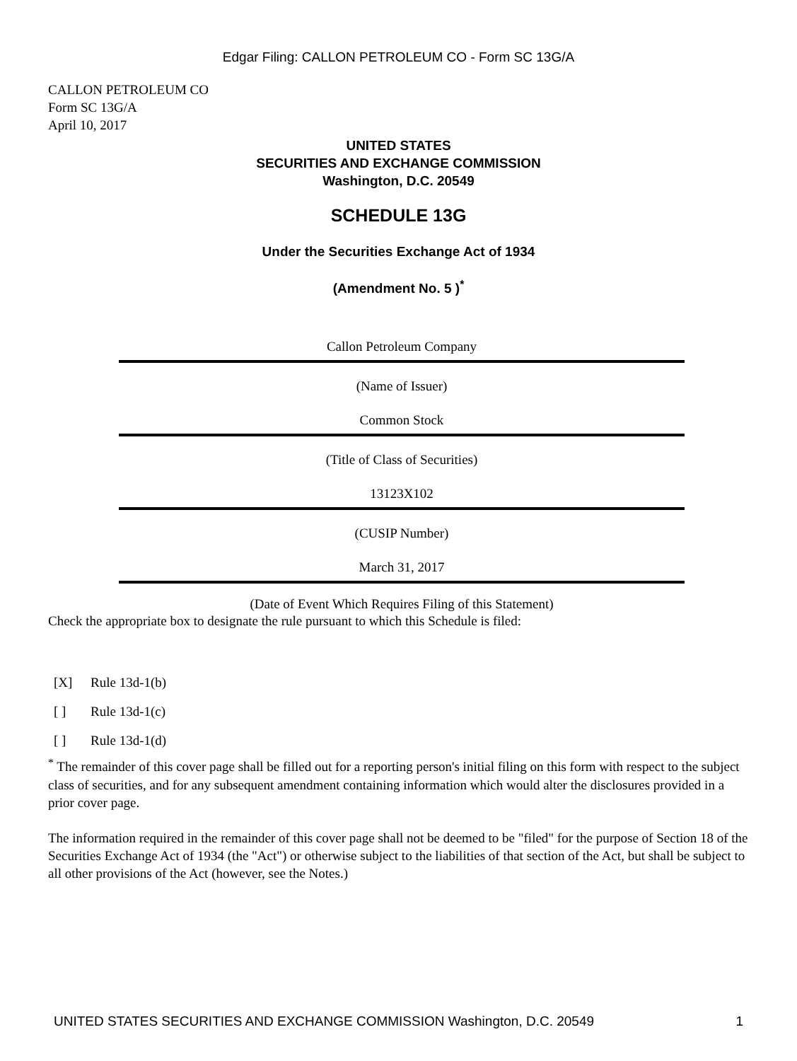Edgar Filing: CALLON PETROLEUM CO - Form SC 13G/A
CALLON PETROLEUM CO
Form SC 13G/A
April 10, 2017
UNITED STATES
SECURITIES AND EXCHANGE COMMISSION
Washington, D.C. 20549
SCHEDULE 13G
Under the Securities Exchange Act of 1934
(Amendment No. 5 )<sup>*</sup>
Callon Petroleum Company
(Name of Issuer)
Common Stock
(Title of Class of Securities)
13123X102
(CUSIP Number)
March 31, 2017
(Date of Event Which Requires Filing of this Statement)
Check the appropriate box to designate the rule pursuant to which this Schedule is filed:
[X] Rule 13d-1(b)
[ ] Rule 13d-1(c)
[ ] Rule 13d-1(d)
<sup>*</sup> The remainder of this cover page shall be filled out for a reporting person's initial filing on this form with respect to the subject class of securities, and for any subsequent amendment containing information which would alter the disclosures provided in a prior cover page.
The information required in the remainder of this cover page shall not be deemed to be "filed" for the purpose of Section 18 of the Securities Exchange Act of 1934 (the "Act") or otherwise subject to the liabilities of that section of the Act, but shall be subject to all other provisions of the Act (however, see the Notes.)
UNITED STATES SECURITIES AND EXCHANGE COMMISSION Washington, D.C. 20549 1